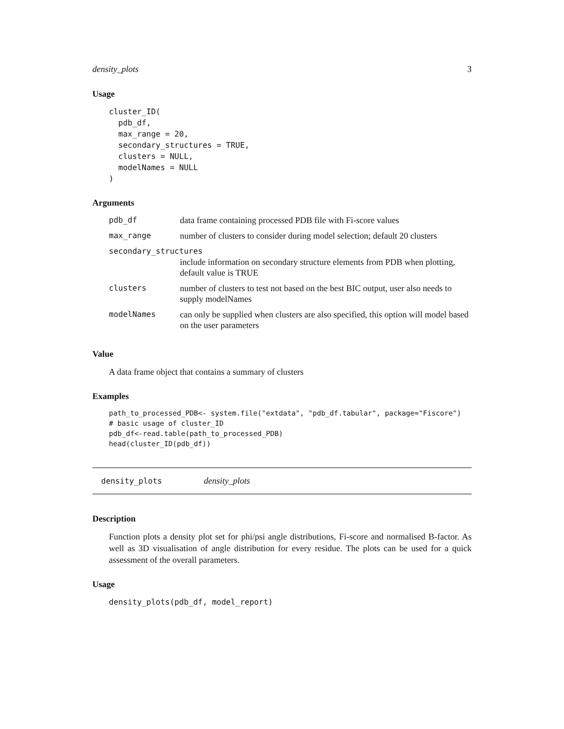density_plots 3
Usage
cluster_ID(
  pdb_df,
  max_range = 20,
  secondary_structures = TRUE,
  clusters = NULL,
  modelNames = NULL
)
Arguments
| pdb_df | data frame containing processed PDB file with Fi-score values |
| max_range | number of clusters to consider during model selection; default 20 clusters |
| secondary_structures | |
| | include information on secondary structure elements from PDB when plotting, default value is TRUE |
| clusters | number of clusters to test not based on the best BIC output, user also needs to supply modelNames |
| modelNames | can only be supplied when clusters are also specified, this option will model based on the user parameters |
Value
A data frame object that contains a summary of clusters
Examples
path_to_processed_PDB<- system.file("extdata", "pdb_df.tabular", package="Fiscore")
# basic usage of cluster_ID
pdb_df<-read.table(path_to_processed_PDB)
head(cluster_ID(pdb_df))
density_plots density_plots
Description
Function plots a density plot set for phi/psi angle distributions, Fi-score and normalised B-factor. As well as 3D visualisation of angle distribution for every residue. The plots can be used for a quick assessment of the overall parameters.
Usage
density_plots(pdb_df, model_report)